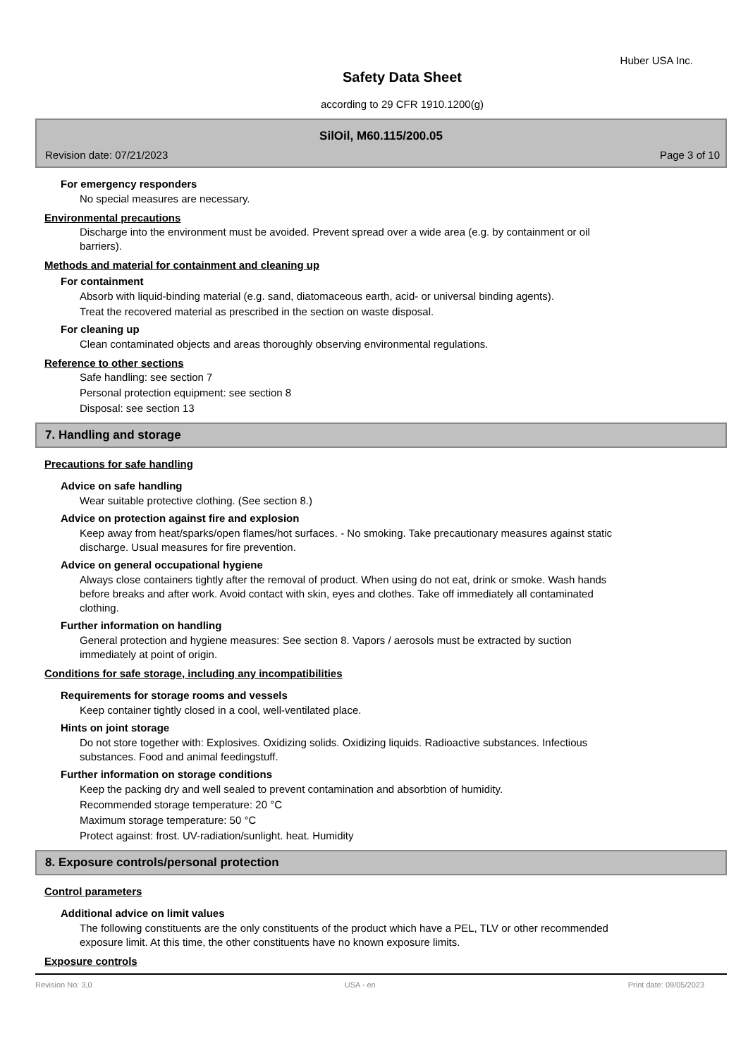Huber USA Inc.
Safety Data Sheet
according to 29 CFR 1910.1200(g)
SilOil, M60.115/200.05
Revision date: 07/21/2023 Page 3 of 10
For emergency responders
No special measures are necessary.
Environmental precautions
Discharge into the environment must be avoided. Prevent spread over a wide area (e.g. by containment or oil barriers).
Methods and material for containment and cleaning up
For containment
Absorb with liquid-binding material (e.g. sand, diatomaceous earth, acid- or universal binding agents).
Treat the recovered material as prescribed in the section on waste disposal.
For cleaning up
Clean contaminated objects and areas thoroughly observing environmental regulations.
Reference to other sections
Safe handling: see section 7
Personal protection equipment: see section 8
Disposal: see section 13
7. Handling and storage
Precautions for safe handling
Advice on safe handling
Wear suitable protective clothing. (See section 8.)
Advice on protection against fire and explosion
Keep away from heat/sparks/open flames/hot surfaces. - No smoking. Take precautionary measures against static discharge. Usual measures for fire prevention.
Advice on general occupational hygiene
Always close containers tightly after the removal of product. When using do not eat, drink or smoke. Wash hands before breaks and after work. Avoid contact with skin, eyes and clothes. Take off immediately all contaminated clothing.
Further information on handling
General protection and hygiene measures: See section 8. Vapors / aerosols must be extracted by suction immediately at point of origin.
Conditions for safe storage, including any incompatibilities
Requirements for storage rooms and vessels
Keep container tightly closed in a cool, well-ventilated place.
Hints on joint storage
Do not store together with: Explosives. Oxidizing solids. Oxidizing liquids. Radioactive substances. Infectious substances. Food and animal feedingstuff.
Further information on storage conditions
Keep the packing dry and well sealed to prevent contamination and absorbtion of humidity.
Recommended storage temperature: 20 °C
Maximum storage temperature: 50 °C
Protect against: frost. UV-radiation/sunlight. heat. Humidity
8. Exposure controls/personal protection
Control parameters
Additional advice on limit values
The following constituents are the only constituents of the product which have a PEL, TLV or other recommended exposure limit. At this time, the other constituents have no known exposure limits.
Exposure controls
Revision No: 3,0 USA - en Print date: 09/05/2023